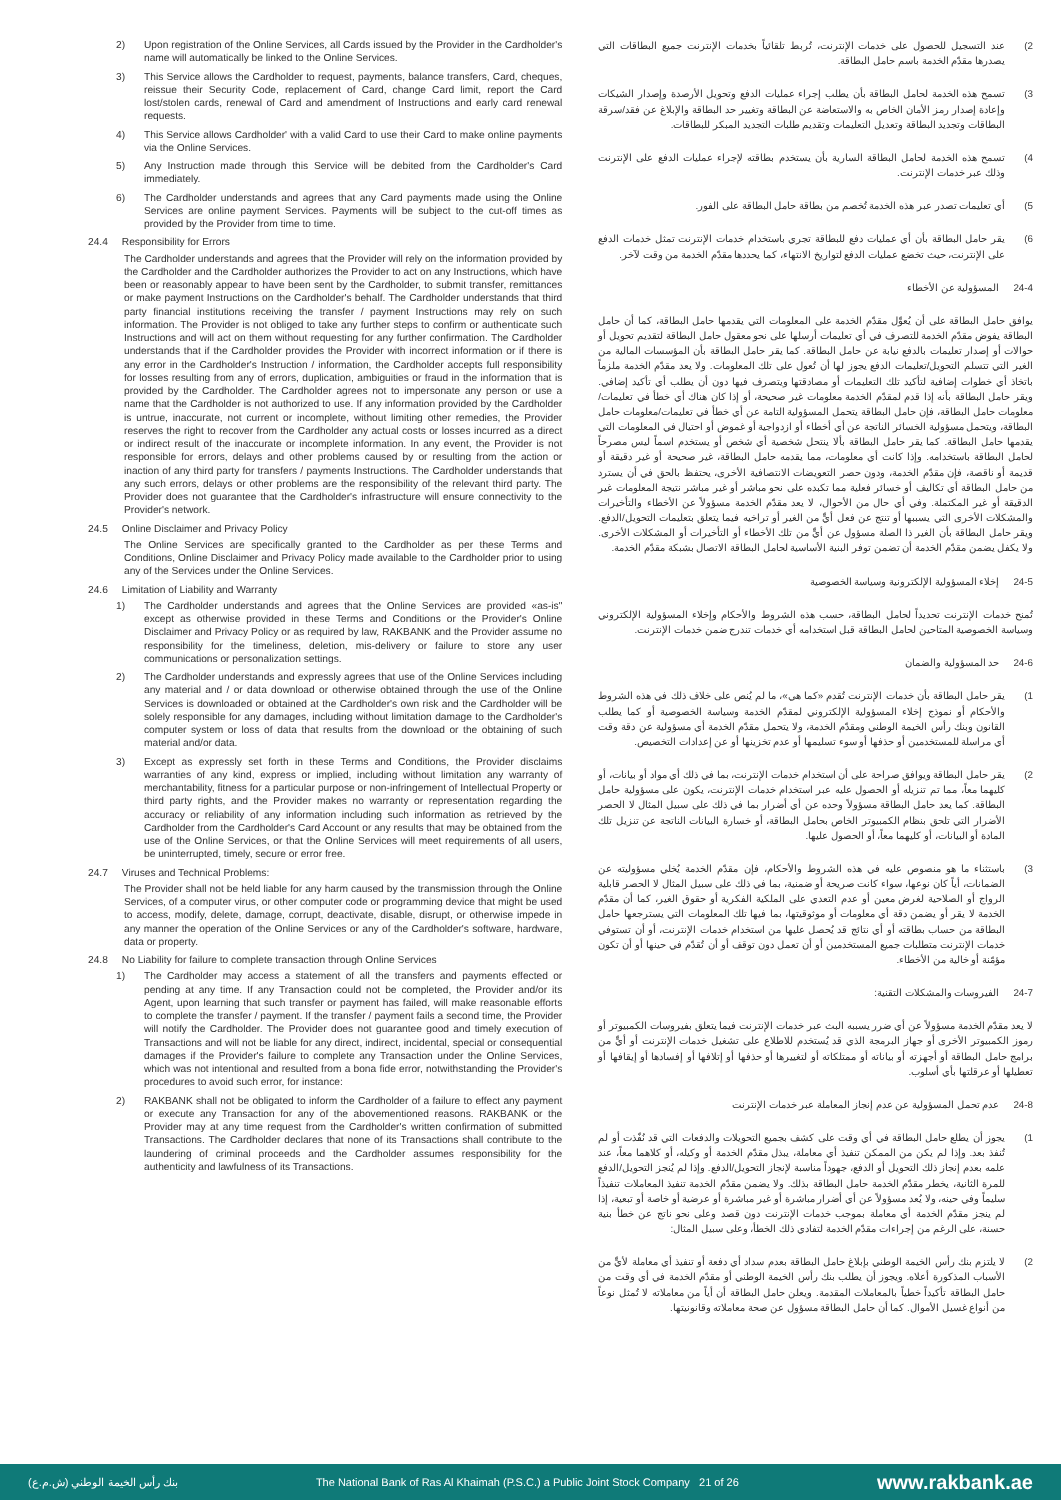2) Upon registration of the Online Services, all Cards issued by the Provider in the Cardholder's name will automatically be linked to the Online Services.
3) This Service allows the Cardholder to request, payments, balance transfers, Card, cheques, reissue their Security Code, replacement of Card, change Card limit, report the Card lost/stolen cards, renewal of Card and amendment of Instructions and early card renewal requests.
4) This Service allows Cardholder' with a valid Card to use their Card to make online payments via the Online Services.
5) Any Instruction made through this Service will be debited from the Cardholder's Card immediately.
6) The Cardholder understands and agrees that any Card payments made using the Online Services are online payment Services. Payments will be subject to the cut-off times as provided by the Provider from time to time.
24.4 Responsibility for Errors
The Cardholder understands and agrees that the Provider will rely on the information provided by the Cardholder and the Cardholder authorizes the Provider to act on any Instructions, which have been or reasonably appear to have been sent by the Cardholder, to submit transfer, remittances or make payment Instructions on the Cardholder's behalf. The Cardholder understands that third party financial institutions receiving the transfer / payment Instructions may rely on such information. The Provider is not obliged to take any further steps to confirm or authenticate such Instructions and will act on them without requesting for any further confirmation. The Cardholder understands that if the Cardholder provides the Provider with incorrect information or if there is any error in the Cardholder's Instruction / information, the Cardholder accepts full responsibility for losses resulting from any of errors, duplication, ambiguities or fraud in the information that is provided by the Cardholder. The Cardholder agrees not to impersonate any person or use a name that the Cardholder is not authorized to use. If any information provided by the Cardholder is untrue, inaccurate, not current or incomplete, without limiting other remedies, the Provider reserves the right to recover from the Cardholder any actual costs or losses incurred as a direct or indirect result of the inaccurate or incomplete information. In any event, the Provider is not responsible for errors, delays and other problems caused by or resulting from the action or inaction of any third party for transfers / payments Instructions. The Cardholder understands that any such errors, delays or other problems are the responsibility of the relevant third party. The Provider does not guarantee that the Cardholder's infrastructure will ensure connectivity to the Provider's network.
24.5 Online Disclaimer and Privacy Policy
The Online Services are specifically granted to the Cardholder as per these Terms and Conditions, Online Disclaimer and Privacy Policy made available to the Cardholder prior to using any of the Services under the Online Services.
24.6 Limitation of Liability and Warranty
1) The Cardholder understands and agrees that the Online Services are provided «as-is" except as otherwise provided in these Terms and Conditions or the Provider's Online Disclaimer and Privacy Policy or as required by law, RAKBANK and the Provider assume no responsibility for the timeliness, deletion, mis-delivery or failure to store any user communications or personalization settings.
2) The Cardholder understands and expressly agrees that use of the Online Services including any material and / or data download or otherwise obtained through the use of the Online Services is downloaded or obtained at the Cardholder's own risk and the Cardholder will be solely responsible for any damages, including without limitation damage to the Cardholder's computer system or loss of data that results from the download or the obtaining of such material and/or data.
3) Except as expressly set forth in these Terms and Conditions, the Provider disclaims warranties of any kind, express or implied, including without limitation any warranty of merchantability, fitness for a particular purpose or non-infringement of Intellectual Property or third party rights, and the Provider makes no warranty or representation regarding the accuracy or reliability of any information including such information as retrieved by the Cardholder from the Cardholder's Card Account or any results that may be obtained from the use of the Online Services, or that the Online Services will meet requirements of all users, be uninterrupted, timely, secure or error free.
24.7 Viruses and Technical Problems:
The Provider shall not be held liable for any harm caused by the transmission through the Online Services, of a computer virus, or other computer code or programming device that might be used to access, modify, delete, damage, corrupt, deactivate, disable, disrupt, or otherwise impede in any manner the operation of the Online Services or any of the Cardholder's software, hardware, data or property.
24.8 No Liability for failure to complete transaction through Online Services
1) The Cardholder may access a statement of all the transfers and payments effected or pending at any time. If any Transaction could not be completed, the Provider and/or its Agent, upon learning that such transfer or payment has failed, will make reasonable efforts to complete the transfer / payment. If the transfer / payment fails a second time, the Provider will notify the Cardholder. The Provider does not guarantee good and timely execution of Transactions and will not be liable for any direct, indirect, incidental, special or consequential damages if the Provider's failure to complete any Transaction under the Online Services, which was not intentional and resulted from a bona fide error, notwithstanding the Provider's procedures to avoid such error, for instance:
2) RAKBANK shall not be obligated to inform the Cardholder of a failure to effect any payment or execute any Transaction for any of the abovementioned reasons. RAKBANK or the Provider may at any time request from the Cardholder's written confirmation of submitted Transactions. The Cardholder declares that none of its Transactions shall contribute to the laundering of criminal proceeds and the Cardholder assumes responsibility for the authenticity and lawfulness of its Transactions.
2) عند التسجيل للحصول على خدمات الإنترنت، تُربط تلقائياً بخدمات الإنترنت جميع البطاقات التي يصدرها مقدّم الخدمة باسم حامل البطاقة.
3) تسمح هذه الخدمة لحامل البطاقة بأن يطلب إجراء عمليات الدفع وتحويل الأرصدة وإصدار الشيكات وإعادة إصدار رمز الأمان الخاص به والاستعاضة عن البطاقة وتغيير حد البطاقة والإبلاغ عن فقد/سرقة البطاقات وتجديد البطاقة وتعديل التعليمات وتقديم طلبات التجديد المبكر للبطاقات.
4) تسمح هذه الخدمة لحامل البطاقة السارية بأن يستخدم بطاقته لإجراء عمليات الدفع على الإنترنت وذلك عبر خدمات الإنترنت.
5) أي تعليمات تصدر عبر هذه الخدمة تُخصم من بطاقة حامل البطاقة على الفور.
6) يقر حامل البطاقة بأن أي عمليات دفع للبطاقة تجري باستخدام خدمات الإنترنت تمثل خدمات الدفع على الإنترنت، حيث تخضع عمليات الدفع لتواريخ الانتهاء، كما يحددها مقدّم الخدمة من وقت لآخر.
24-4 المسؤولية عن الأخطاء
يوافق حامل البطاقة على أن يُعوِّل مقدّم الخدمة على المعلومات التي يقدمها حامل البطاقة، كما أن حامل البطاقة يفوض مقدّم الخدمة للتصرف في أي تعليمات أرسلها على نحو معقول حامل البطاقة لتقديم تحويل أو حوالات أو إصدار تعليمات بالدفع نيابة عن حامل البطاقة. كما يقر حامل البطاقة بأن المؤسسات المالية من الغير التي تتسلم التحويل/تعليمات الدفع يجوز لها أن تُعول على تلك المعلومات. ولا يعد مقدّم الخدمة ملزماً باتخاذ أي خطوات إضافية لتأكيد تلك التعليمات أو مصادقتها ويتصرف فيها دون أن يطلب أي تأكيد إضافي. ويقر حامل البطاقة بأنه إذا قدم لمقدّم الخدمة معلومات غير صحيحة، أو إذا كان هناك أي خطأ في تعليمات/معلومات حامل البطاقة، فإن حامل البطاقة يتحمل المسؤولية التامة عن أي خطأ في تعليمات/معلومات حامل البطاقة، ويتحمل مسؤولية الخسائر الناتجة عن أي أخطاء أو ازدواجية أو غموض أو احتيال في المعلومات التي يقدمها حامل البطاقة. كما يقر حامل البطاقة بألا ينتحل شخصية أي شخص أو يستخدم اسماً ليس مصرحاً لحامل البطاقة باستخدامه. وإذا كانت أي معلومات، مما يقدمه حامل البطاقة، غير صحيحة أو غير دقيقة أو قديمة أو ناقصة، فإن مقدّم الخدمة، ودون حصر التعويضات الانتصافية الأخرى، يحتفظ بالحق في أن يسترد من حامل البطاقة أي تكاليف أو خسائر فعلية مما تكبده على نحو مباشر أو غير مباشر نتيجة المعلومات غير الدقيقة أو غير المكتملة. وفي أي حال من الأحوال، لا يعد مقدّم الخدمة مسؤولاً عن الأخطاء والتأخيرات والمشكلات الأخرى التي يسببها أو تنتج عن فعل أيٍّ من الغير أو تراخيه فيما يتعلق بتعليمات التحويل/الدفع. ويقر حامل البطاقة بأن الغير ذا الصلة مسؤول عن أيٍّ من تلك الأخطاء أو التأخيرات أو المشكلات الأخرى. ولا يكفل يضمن مقدّم الخدمة أن تضمن توفر البنية الأساسية لحامل البطاقة الاتصال بشبكة مقدّم الخدمة.
24-5 إخلاء المسؤولية الإلكترونية وسياسة الخصوصية
تُمنح خدمات الإنترنت تحديداً لحامل البطاقة، حسب هذه الشروط والأحكام وإخلاء المسؤولية الإلكتروني وسياسة الخصوصية المتاحين لحامل البطاقة قبل استخدامه أي خدمات تندرج ضمن خدمات الإنترنت.
24-6 حد المسؤولية والضمان
1) يقر حامل البطاقة بأن خدمات الإنترنت تُقدم «كما هي»، ما لم يُنص على خلاف ذلك في هذه الشروط والأحكام أو نموذج إخلاء المسؤولية الإلكتروني لمقدّم الخدمة وسياسة الخصوصية أو كما يطلب القانون وبنك رأس الخيمة الوطني ومقدّم الخدمة، ولا يتحمل مقدّم الخدمة أي مسؤولية عن دقة وقت أي مراسلة للمستخدمين أو حذفها أو سوء تسليمها أو عدم تخزينها أو عن إعدادات التخصيص.
2) يقر حامل البطاقة ويوافق صراحة على أن استخدام خدمات الإنترنت، بما في ذلك أي مواد أو بيانات، أو كليهما معاً، مما تم تنزيله أو الحصول عليه عبر استخدام خدمات الإنترنت، يكون على مسؤولية حامل البطاقة. كما يعد حامل البطاقة مسؤولاً وحده عن أي أضرار بما في ذلك على سبيل المثال لا الحصر الأضرار التي تلحق بنظام الكمبيوتر الخاص بحامل البطاقة، أو خسارة البيانات الناتجة عن تنزيل تلك المادة أو البيانات، أو كليهما معاً، أو الحصول عليها.
3) باستثناء ما هو منصوص عليه في هذه الشروط والأحكام، فإن مقدّم الخدمة يُخلي مسؤوليته عن الضمانات، أياً كان نوعها، سواء كانت صريحة أو ضمنية، بما في ذلك على سبيل المثال لا الحصر قابلية الرواج أو الصلاحية لغرض معين أو عدم التعدي على الملكية الفكرية أو حقوق الغير، كما أن مقدّم الخدمة لا يقر أو يضمن دقة أي معلومات أو موثوقيتها، بما فيها تلك المعلومات التي يسترجعها حامل البطاقة من حساب بطاقته أو أي نتائج قد يُحصل عليها من استخدام خدمات الإنترنت، أو أن تستوفي خدمات الإنترنت متطلبات جميع المستخدمين أو أن تعمل دون توقف أو أن تُقدّم في حينها أو أن تكون مؤمّنة أو خالية من الأخطاء.
24-7 الفيروسات والمشكلات التقنية:
لا يعد مقدّم الخدمة مسؤولاً عن أي ضرر يسببه البث عبر خدمات الإنترنت فيما يتعلق بفيروسات الكمبيوتر أو رموز الكمبيوتر الأخرى أو جهاز البرمجة الذي قد يُستخدم للاطلاع على تشغيل خدمات الإنترنت أو أيٍّ من برامج حامل البطاقة أو أجهزته أو بياناته أو ممتلكاته أو لتغييرها أو حذفها أو إتلافها أو إفسادها أو إيقافها أو تعطيلها أو عرقلتها بأي أسلوب.
24-8 عدم تحمل المسؤولية عن عدم إنجاز المعاملة عبر خدمات الإنترنت
1) يجوز أن يطلع حامل البطاقة في أي وقت على كشف بجميع التحويلات والدفعات التي قد نُفّذت أو لم تُنفذ بعد. وإذا لم يكن من الممكن تنفيذ أي معاملة، يبذل مقدّم الخدمة أو وكيله، أو كلاهما معاً، عند علمه بعدم إنجاز ذلك التحويل أو الدفع، جهوداً مناسبة لإنجاز التحويل/الدفع. وإذا لم يُنجز التحويل/الدفع للمرة الثانية، يخطر مقدّم الخدمة حامل البطاقة بذلك. ولا يضمن مقدّم الخدمة تنفيذ المعاملات تنفيذاً سليماً وفي حينه، ولا يُعد مسؤولاً عن أي أضرار مباشرة أو غير مباشرة أو عرضية أو خاصة أو تبعية، إذا لم ينجز مقدّم الخدمة أي معاملة بموجب خدمات الإنترنت دون قصد وعلى نحو ناتج عن خطأ بنية حسنة، على الرغم من إجراءات مقدّم الخدمة لتفادي ذلك الخطأ، وعلى سبيل المثال:
2) لا يلتزم بنك رأس الخيمة الوطني بإبلاغ حامل البطاقة بعدم سداد أي دفعة أو تنفيذ أي معاملة لأيٍّ من الأسباب المذكورة أعلاه. ويجوز أن يطلب بنك رأس الخيمة الوطني أو مقدّم الخدمة في أي وقت من حامل البطاقة تأكيداً خطياً بالمعاملات المقدمة. ويعلن حامل البطاقة أن أياً من معاملاته لا تُمثل نوعاً من أنواع غسيل الأموال. كما أن حامل البطاقة مسؤول عن صحة معاملاته وقانونيتها.
بنك رأس الخيمة الوطني (ش.م.ع) The National Bank of Ras Al Khaimah (P.S.C.) a Public Joint Stock Company 21 of 26 www.rakbank.ae